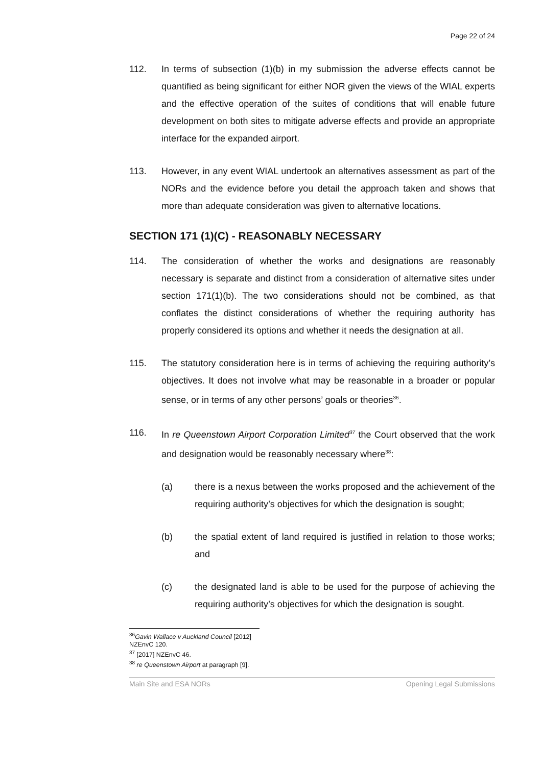Page 22 of 24
112. In terms of subsection (1)(b) in my submission the adverse effects cannot be quantified as being significant for either NOR given the views of the WIAL experts and the effective operation of the suites of conditions that will enable future development on both sites to mitigate adverse effects and provide an appropriate interface for the expanded airport.
113. However, in any event WIAL undertook an alternatives assessment as part of the NORs and the evidence before you detail the approach taken and shows that more than adequate consideration was given to alternative locations.
SECTION 171 (1)(C) - REASONABLY NECESSARY
114. The consideration of whether the works and designations are reasonably necessary is separate and distinct from a consideration of alternative sites under section 171(1)(b). The two considerations should not be combined, as that conflates the distinct considerations of whether the requiring authority has properly considered its options and whether it needs the designation at all.
115. The statutory consideration here is in terms of achieving the requiring authority’s objectives. It does not involve what may be reasonable in a broader or popular sense, or in terms of any other persons’ goals or theories<sup>36</sup>.
116. In re Queenstown Airport Corporation Limited<sup>37</sup> the Court observed that the work and designation would be reasonably necessary where<sup>38</sup>:
(a) there is a nexus between the works proposed and the achievement of the requiring authority’s objectives for which the designation is sought;
(b) the spatial extent of land required is justified in relation to those works; and
(c) the designated land is able to be used for the purpose of achieving the requiring authority’s objectives for which the designation is sought.
<sup>36</sup> Gavin Wallace v Auckland Council [2012] NZEnvC 120.
<sup>37</sup> [2017] NZEnvC 46.
<sup>38</sup> re Queenstown Airport at paragraph [9].
Main Site and ESA NORs Opening Legal Submissions